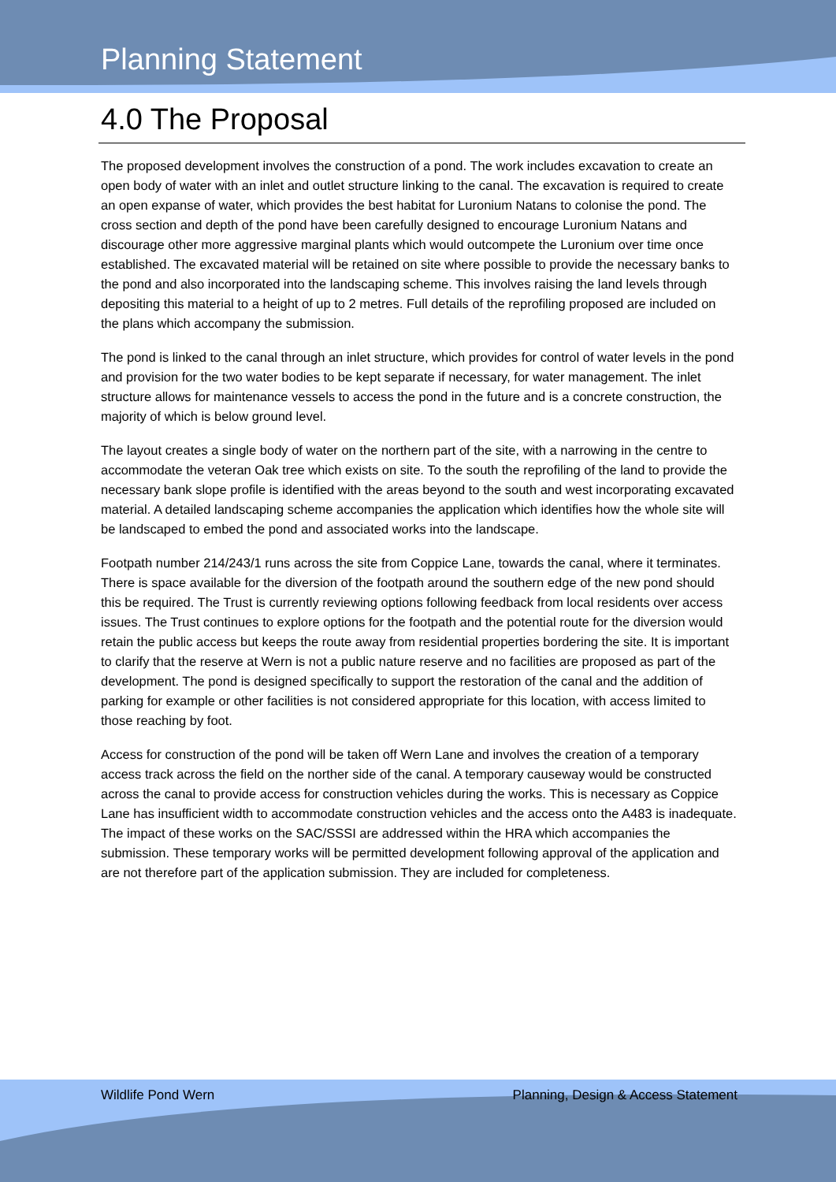Planning Statement
4.0 The Proposal
The proposed development involves the construction of a pond. The work includes excavation to create an open body of water with an inlet and outlet structure linking to the canal. The excavation is required to create an open expanse of water, which provides the best habitat for Luronium Natans to colonise the pond. The cross section and depth of the pond have been carefully designed to encourage Luronium Natans and discourage other more aggressive marginal plants which would outcompete the Luronium over time once established. The excavated material will be retained on site where possible to provide the necessary banks to the pond and also incorporated into the landscaping scheme. This involves raising the land levels through depositing this material to a height of up to 2 metres. Full details of the reprofiling proposed are included on the plans which accompany the submission.
The pond is linked to the canal through an inlet structure, which provides for control of water levels in the pond and provision for the two water bodies to be kept separate if necessary, for water management. The inlet structure allows for maintenance vessels to access the pond in the future and is a concrete construction, the majority of which is below ground level.
The layout creates a single body of water on the northern part of the site, with a narrowing in the centre to accommodate the veteran Oak tree which exists on site. To the south the reprofiling of the land to provide the necessary bank slope profile is identified with the areas beyond to the south and west incorporating excavated material. A detailed landscaping scheme accompanies the application which identifies how the whole site will be landscaped to embed the pond and associated works into the landscape.
Footpath number 214/243/1 runs across the site from Coppice Lane, towards the canal, where it terminates. There is space available for the diversion of the footpath around the southern edge of the new pond should this be required. The Trust is currently reviewing options following feedback from local residents over access issues. The Trust continues to explore options for the footpath and the potential route for the diversion would retain the public access but keeps the route away from residential properties bordering the site. It is important to clarify that the reserve at Wern is not a public nature reserve and no facilities are proposed as part of the development. The pond is designed specifically to support the restoration of the canal and the addition of parking for example or other facilities is not considered appropriate for this location, with access limited to those reaching by foot.
Access for construction of the pond will be taken off Wern Lane and involves the creation of a temporary access track across the field on the norther side of the canal. A temporary causeway would be constructed across the canal to provide access for construction vehicles during the works. This is necessary as Coppice Lane has insufficient width to accommodate construction vehicles and the access onto the A483 is inadequate. The impact of these works on the SAC/SSSI are addressed within the HRA which accompanies the submission. These temporary works will be permitted development following approval of the application and are not therefore part of the application submission. They are included for completeness.
Wildlife Pond Wern Planning, Design & Access Statement